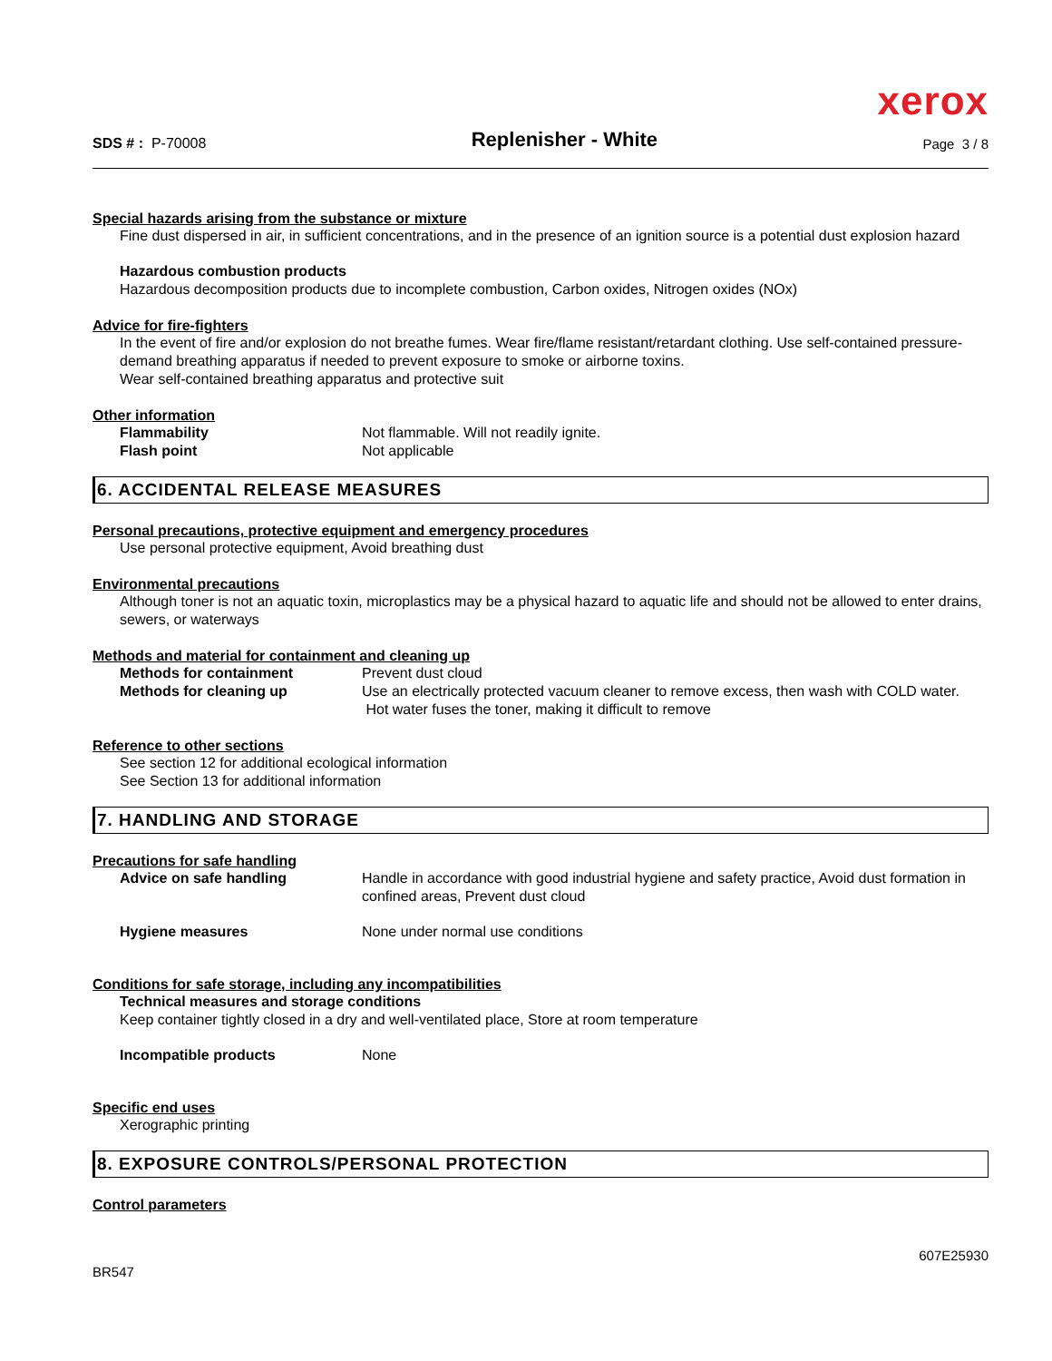xerox
SDS # : P-70008
Replenisher - White
Page 3 / 8
Special hazards arising from the substance or mixture
Fine dust dispersed in air, in sufficient concentrations, and in the presence of an ignition source is a potential dust explosion hazard
Hazardous combustion products
Hazardous decomposition products due to incomplete combustion, Carbon oxides, Nitrogen oxides (NOx)
Advice for fire-fighters
In the event of fire and/or explosion do not breathe fumes. Wear fire/flame resistant/retardant clothing. Use self-contained pressure-demand breathing apparatus if needed to prevent exposure to smoke or airborne toxins.
Wear self-contained breathing apparatus and protective suit
Other information
Flammability Not flammable. Will not readily ignite.
Flash point Not applicable
6. ACCIDENTAL RELEASE MEASURES
Personal precautions, protective equipment and emergency procedures
Use personal protective equipment, Avoid breathing dust
Environmental precautions
Although toner is not an aquatic toxin, microplastics may be a physical hazard to aquatic life and should not be allowed to enter drains, sewers, or waterways
Methods and material for containment and cleaning up
Methods for containment Prevent dust cloud
Methods for cleaning up Use an electrically protected vacuum cleaner to remove excess, then wash with COLD water. Hot water fuses the toner, making it difficult to remove
Reference to other sections
See section 12 for additional ecological information
See Section 13 for additional information
7. HANDLING AND STORAGE
Precautions for safe handling
Advice on safe handling Handle in accordance with good industrial hygiene and safety practice, Avoid dust formation in confined areas, Prevent dust cloud
Hygiene measures None under normal use conditions
Conditions for safe storage, including any incompatibilities
Technical measures and storage conditions
Keep container tightly closed in a dry and well-ventilated place, Store at room temperature
Incompatible products None
Specific end uses
Xerographic printing
8. EXPOSURE CONTROLS/PERSONAL PROTECTION
Control parameters
BR547
607E25930